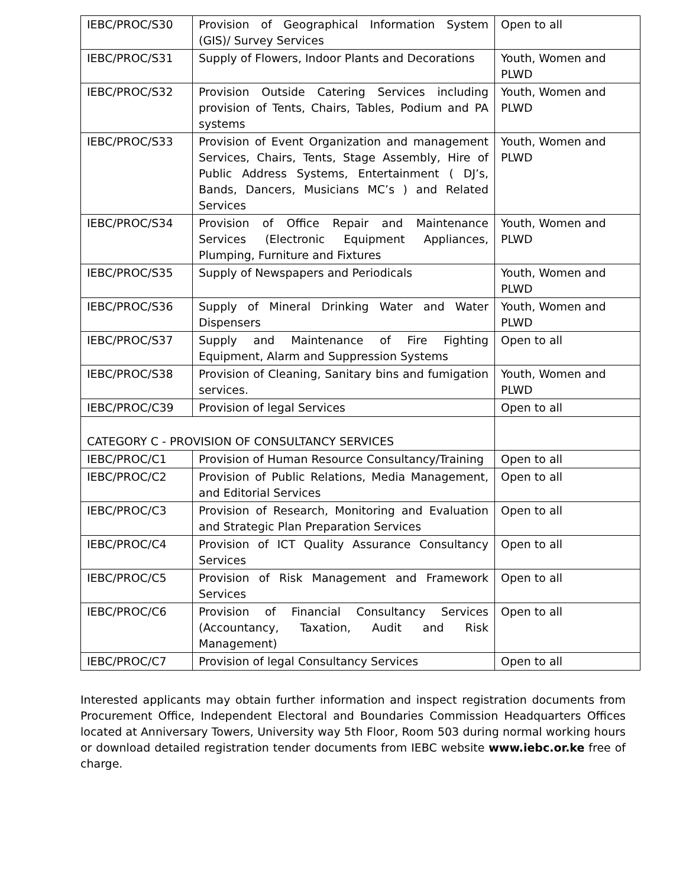| IEBC/PROC/S30 | Provision of Geographical Information System (GIS)/ Survey Services | Open to all |
| IEBC/PROC/S31 | Supply of Flowers, Indoor Plants and Decorations | Youth, Women and PLWD |
| IEBC/PROC/S32 | Provision Outside Catering Services including provision of Tents, Chairs, Tables, Podium and PA systems | Youth, Women and PLWD |
| IEBC/PROC/S33 | Provision of Event Organization and management Services, Chairs, Tents, Stage Assembly, Hire of Public Address Systems, Entertainment ( DJ’s, Bands, Dancers, Musicians MC’s ) and Related Services | Youth, Women and PLWD |
| IEBC/PROC/S34 | Provision of Office Repair and Maintenance Services (Electronic Equipment Appliances, Plumping, Furniture and Fixtures | Youth, Women and PLWD |
| IEBC/PROC/S35 | Supply of Newspapers and Periodicals | Youth, Women and PLWD |
| IEBC/PROC/S36 | Supply of Mineral Drinking Water and Water Dispensers | Youth, Women and PLWD |
| IEBC/PROC/S37 | Supply and Maintenance of Fire Fighting Equipment, Alarm and Suppression Systems | Open to all |
| IEBC/PROC/S38 | Provision of Cleaning, Sanitary bins and fumigation services. | Youth, Women and PLWD |
| IEBC/PROC/C39 | Provision of legal Services | Open to all |
| CATEGORY C - PROVISION OF CONSULTANCY SERVICES | | |
| IEBC/PROC/C1 | Provision of Human Resource Consultancy/Training | Open to all |
| IEBC/PROC/C2 | Provision of Public Relations, Media Management, and Editorial Services | Open to all |
| IEBC/PROC/C3 | Provision of Research, Monitoring and Evaluation and Strategic Plan Preparation Services | Open to all |
| IEBC/PROC/C4 | Provision of ICT Quality Assurance Consultancy Services | Open to all |
| IEBC/PROC/C5 | Provision of Risk Management and Framework Services | Open to all |
| IEBC/PROC/C6 | Provision of Financial Consultancy Services (Accountancy, Taxation, Audit and Risk Management) | Open to all |
| IEBC/PROC/C7 | Provision of legal Consultancy Services | Open to all |
Interested applicants may obtain further information and inspect registration documents from Procurement Office, Independent Electoral and Boundaries Commission Headquarters Offices located at Anniversary Towers, University way 5th Floor, Room 503 during normal working hours or download detailed registration tender documents from IEBC website www.iebc.or.ke free of charge.